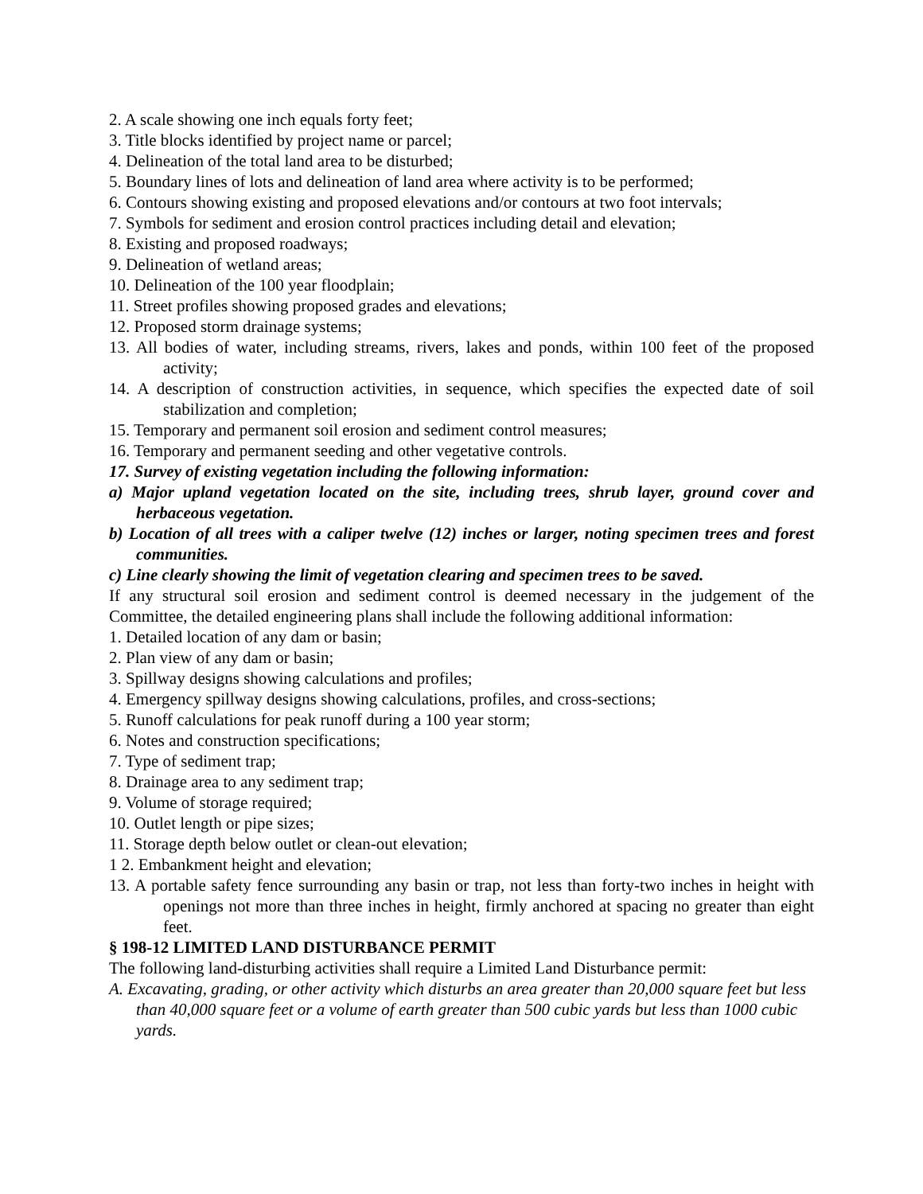2. A scale showing one inch equals forty feet;
3. Title blocks identified by project name or parcel;
4. Delineation of the total land area to be disturbed;
5. Boundary lines of lots and delineation of land area where activity is to be performed;
6. Contours showing existing and proposed elevations and/or contours at two foot intervals;
7. Symbols for sediment and erosion control practices including detail and elevation;
8. Existing and proposed roadways;
9. Delineation of wetland areas;
10. Delineation of the 100 year floodplain;
11. Street profiles showing proposed grades and elevations;
12. Proposed storm drainage systems;
13. All bodies of water, including streams, rivers, lakes and ponds, within 100 feet of the proposed activity;
14. A description of construction activities, in sequence, which specifies the expected date of soil stabilization and completion;
15. Temporary and permanent soil erosion and sediment control measures;
16. Temporary and permanent seeding and other vegetative controls.
17. Survey of existing vegetation including the following information:
a) Major upland vegetation located on the site, including trees, shrub layer, ground cover and herbaceous vegetation.
b) Location of all trees with a caliper twelve (12) inches or larger, noting specimen trees and forest communities.
c) Line clearly showing the limit of vegetation clearing and specimen trees to be saved.
If any structural soil erosion and sediment control is deemed necessary in the judgement of the Committee, the detailed engineering plans shall include the following additional information:
1. Detailed location of any dam or basin;
2. Plan view of any dam or basin;
3. Spillway designs showing calculations and profiles;
4. Emergency spillway designs showing calculations, profiles, and cross-sections;
5. Runoff calculations for peak runoff during a 100 year storm;
6. Notes and construction specifications;
7. Type of sediment trap;
8. Drainage area to any sediment trap;
9. Volume of storage required;
10. Outlet length or pipe sizes;
11. Storage depth below outlet or clean-out elevation;
1 2. Embankment height and elevation;
13. A portable safety fence surrounding any basin or trap, not less than forty-two inches in height with openings not more than three inches in height, firmly anchored at spacing no greater than eight feet.
§ 198-12 LIMITED LAND DISTURBANCE PERMIT
The following land-disturbing activities shall require a Limited Land Disturbance permit:
A. Excavating, grading, or other activity which disturbs an area greater than 20,000 square feet but less than 40,000 square feet or a volume of earth greater than 500 cubic yards but less than 1000 cubic yards.